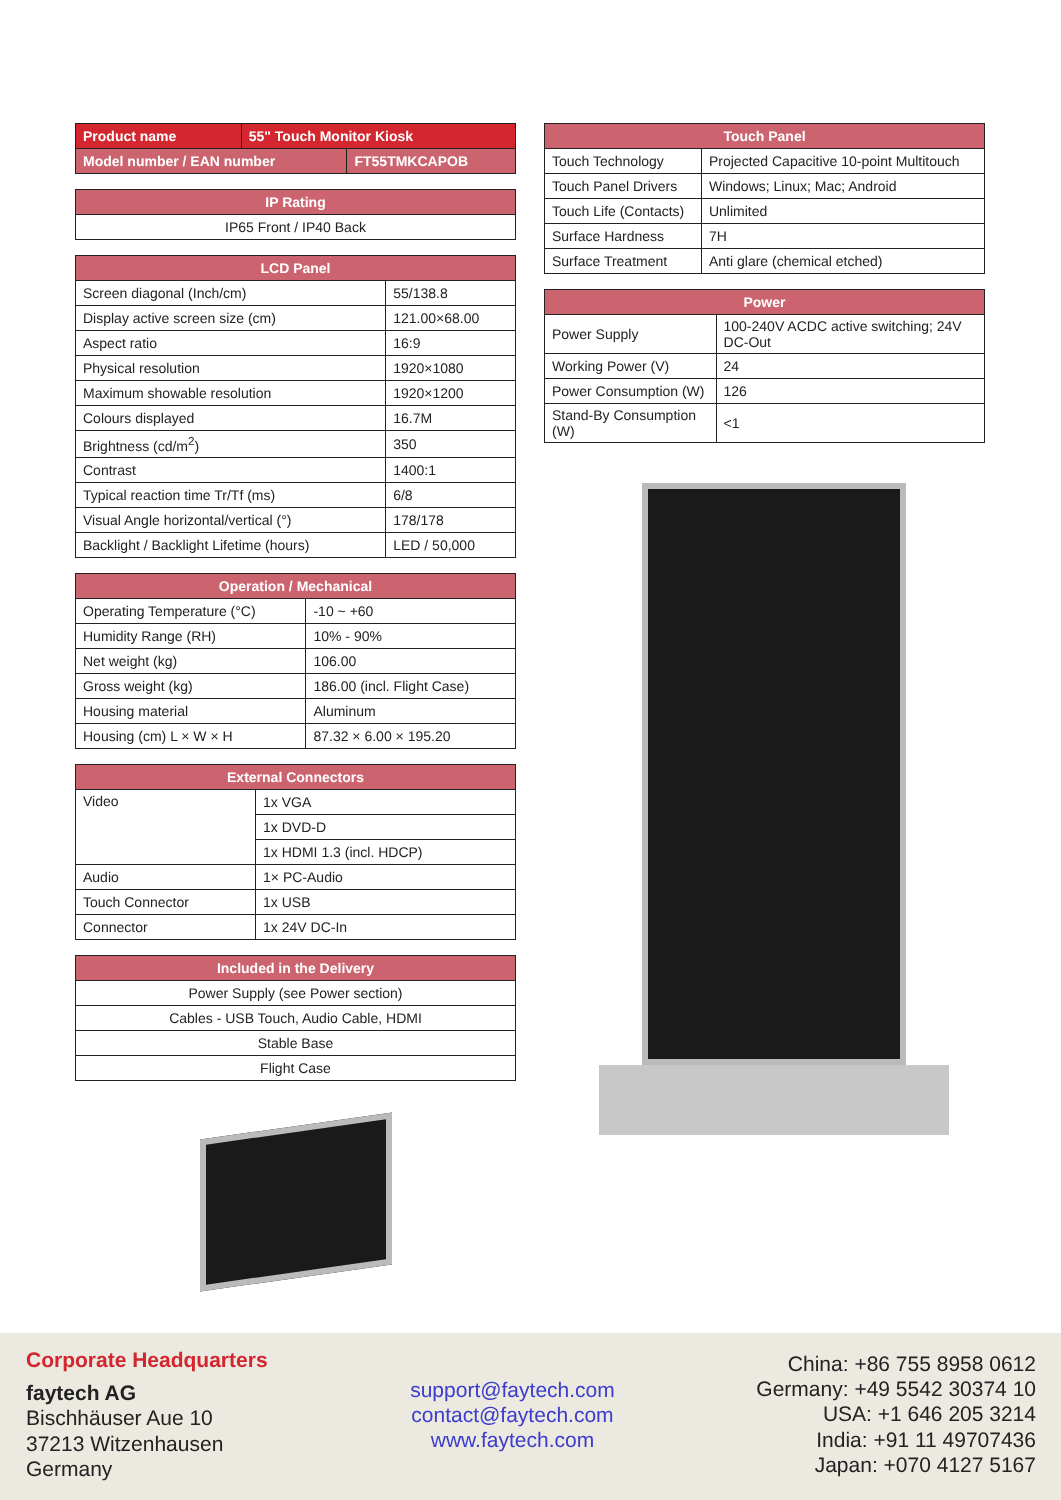| Product name | 55" Touch Monitor Kiosk |
| Model number / EAN number | FT55TMKCAPOB |
| IP Rating |
| --- |
| IP65 Front / IP40 Back |
| LCD Panel | |
| --- | --- |
| Screen diagonal (Inch/cm) | 55/138.8 |
| Display active screen size (cm) | 121.00×68.00 |
| Aspect ratio | 16:9 |
| Physical resolution | 1920×1080 |
| Maximum showable resolution | 1920×1200 |
| Colours displayed | 16.7M |
| Brightness (cd/m<sup>2</sup>) | 350 |
| Contrast | 1400:1 |
| Typical reaction time Tr/Tf (ms) | 6/8 |
| Visual Angle horizontal/vertical (°) | 178/178 |
| Backlight / Backlight Lifetime (hours) | LED / 50,000 |
| Operation / Mechanical | |
| --- | --- |
| Operating Temperature (°C) | -10 ~ +60 |
| Humidity Range (RH) | 10% - 90% |
| Net weight (kg) | 106.00 |
| Gross weight (kg) | 186.00 (incl. Flight Case) |
| Housing material | Aluminum |
| Housing (cm) L × W × H | 87.32 × 6.00 × 195.20 |
| External Connectors | |
| --- | --- |
| Video | 1x VGA |
| | 1x DVD-D |
| | 1x HDMI 1.3 (incl. HDCP) |
| Audio | 1× PC-Audio |
| Touch Connector | 1x USB |
| Connector | 1x 24V DC-In |
| Included in the Delivery |
| --- |
| Power Supply (see Power section) |
| Cables - USB Touch, Audio Cable, HDMI |
| Stable Base |
| Flight Case |
| Touch Panel | |
| --- | --- |
| Touch Technology | Projected Capacitive 10-point Multitouch |
| Touch Panel Drivers | Windows; Linux; Mac; Android |
| Touch Life (Contacts) | Unlimited |
| Surface Hardness | 7H |
| Surface Treatment | Anti glare (chemical etched) |
| Power | |
| --- | --- |
| Power Supply | 100-240V ACDC active switching; 24V DC-Out |
| Working Power (V) | 24 |
| Power Consumption (W) | 126 |
| Stand-By Consumption (W) | <1 |
Corporate Headquarters
faytech AG
Bischhäuser Aue 10
37213 Witzenhausen
Germany
support@faytech.com
contact@faytech.com
www.faytech.com
China: +86 755 8958 0612
Germany: +49 5542 30374 10
USA: +1 646 205 3214
India: +91 11 49707436
Japan: +070 4127 5167